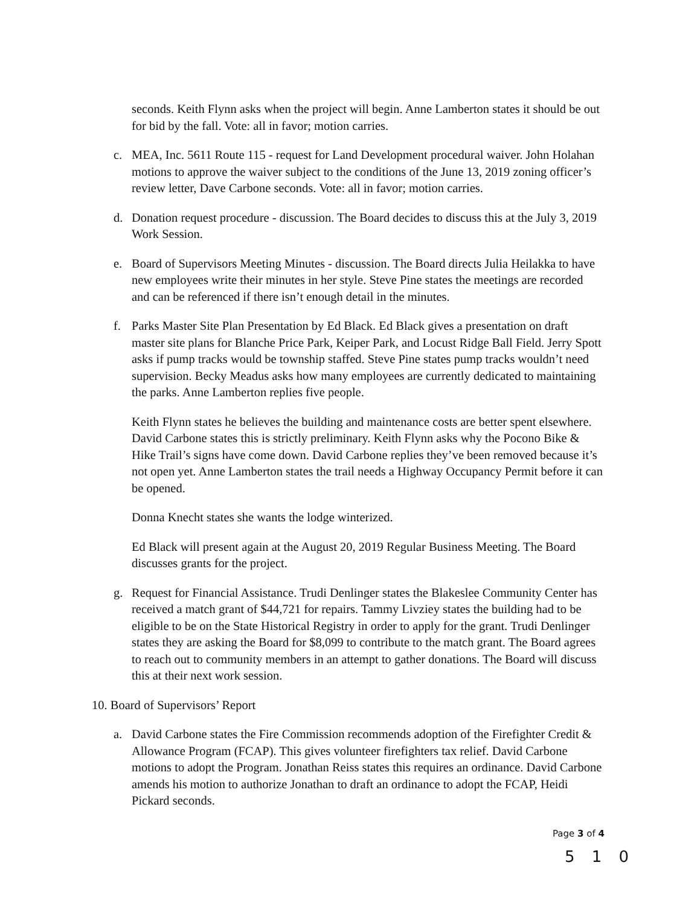seconds. Keith Flynn asks when the project will begin. Anne Lamberton states it should be out for bid by the fall. Vote: all in favor; motion carries.
c. MEA, Inc. 5611 Route 115 - request for Land Development procedural waiver. John Holahan motions to approve the waiver subject to the conditions of the June 13, 2019 zoning officer’s review letter, Dave Carbone seconds. Vote: all in favor; motion carries.
d. Donation request procedure - discussion. The Board decides to discuss this at the July 3, 2019 Work Session.
e. Board of Supervisors Meeting Minutes - discussion. The Board directs Julia Heilakka to have new employees write their minutes in her style. Steve Pine states the meetings are recorded and can be referenced if there isn’t enough detail in the minutes.
f. Parks Master Site Plan Presentation by Ed Black. Ed Black gives a presentation on draft master site plans for Blanche Price Park, Keiper Park, and Locust Ridge Ball Field. Jerry Spott asks if pump tracks would be township staffed. Steve Pine states pump tracks wouldn’t need supervision. Becky Meadus asks how many employees are currently dedicated to maintaining the parks. Anne Lamberton replies five people.
Keith Flynn states he believes the building and maintenance costs are better spent elsewhere. David Carbone states this is strictly preliminary. Keith Flynn asks why the Pocono Bike & Hike Trail’s signs have come down. David Carbone replies they’ve been removed because it’s not open yet. Anne Lamberton states the trail needs a Highway Occupancy Permit before it can be opened.
Donna Knecht states she wants the lodge winterized.
Ed Black will present again at the August 20, 2019 Regular Business Meeting. The Board discusses grants for the project.
g. Request for Financial Assistance. Trudi Denlinger states the Blakeslee Community Center has received a match grant of $44,721 for repairs. Tammy Livziey states the building had to be eligible to be on the State Historical Registry in order to apply for the grant. Trudi Denlinger states they are asking the Board for $8,099 to contribute to the match grant. The Board agrees to reach out to community members in an attempt to gather donations. The Board will discuss this at their next work session.
10. Board of Supervisors’ Report
a. David Carbone states the Fire Commission recommends adoption of the Firefighter Credit & Allowance Program (FCAP). This gives volunteer firefighters tax relief. David Carbone motions to adopt the Program. Jonathan Reiss states this requires an ordinance. David Carbone amends his motion to authorize Jonathan to draft an ordinance to adopt the FCAP, Heidi Pickard seconds.
Page 3 of 4
5 1 0